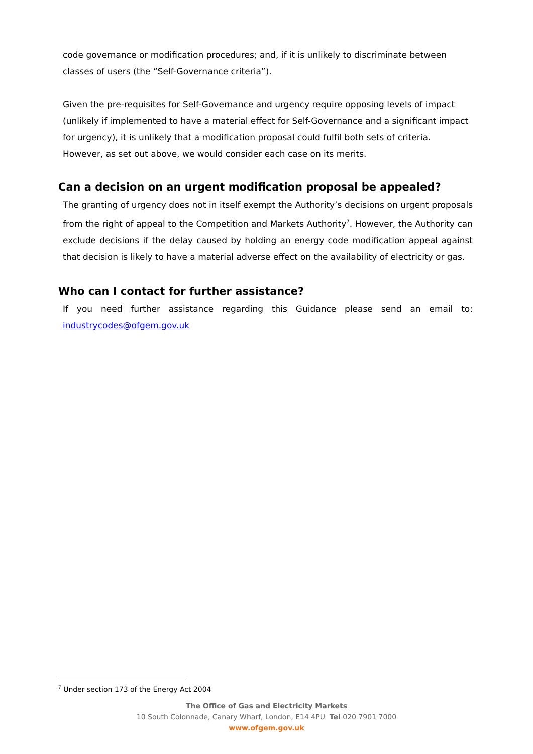code governance or modification procedures; and, if it is unlikely to discriminate between classes of users (the “Self-Governance criteria”).
Given the pre-requisites for Self-Governance and urgency require opposing levels of impact (unlikely if implemented to have a material effect for Self-Governance and a significant impact for urgency), it is unlikely that a modification proposal could fulfil both sets of criteria. However, as set out above, we would consider each case on its merits.
Can a decision on an urgent modification proposal be appealed?
The granting of urgency does not in itself exempt the Authority’s decisions on urgent proposals from the right of appeal to the Competition and Markets Authority<sup>7</sup>. However, the Authority can exclude decisions if the delay caused by holding an energy code modification appeal against that decision is likely to have a material adverse effect on the availability of electricity or gas.
Who can I contact for further assistance?
If you need further assistance regarding this Guidance please send an email to: industrycodes@ofgem.gov.uk
<sup>7</sup> Under section 173 of the Energy Act 2004
The Office of Gas and Electricity Markets
10 South Colonnade, Canary Wharf, London, E14 4PU Tel 020 7901 7000
www.ofgem.gov.uk